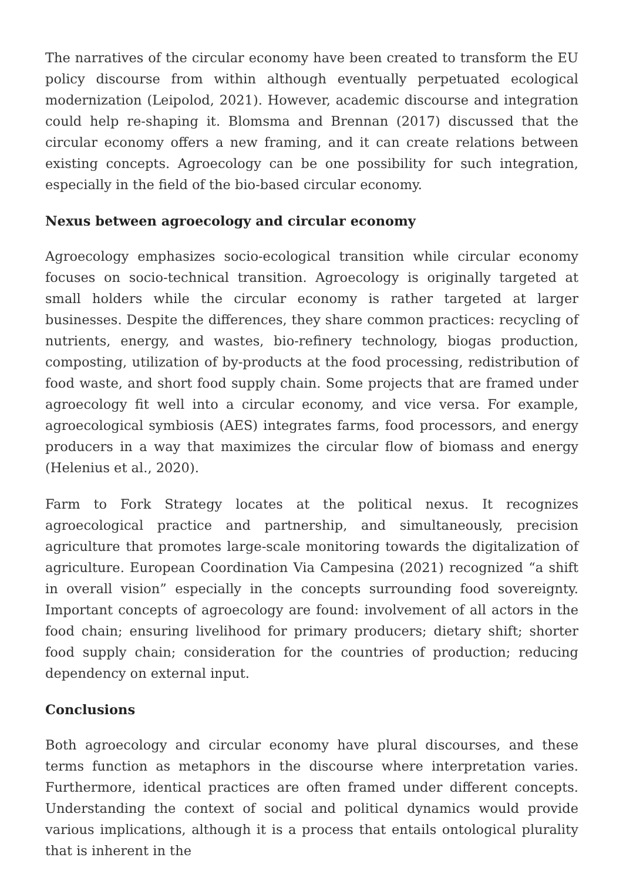The narratives of the circular economy have been created to transform the EU policy discourse from within although eventually perpetuated ecological modernization (Leipolod, 2021). However, academic discourse and integration could help re-shaping it. Blomsma and Brennan (2017) discussed that the circular economy offers a new framing, and it can create relations between existing concepts. Agroecology can be one possibility for such integration, especially in the field of the bio-based circular economy.
Nexus between agroecology and circular economy
Agroecology emphasizes socio-ecological transition while circular economy focuses on socio-technical transition. Agroecology is originally targeted at small holders while the circular economy is rather targeted at larger businesses. Despite the differences, they share common practices: recycling of nutrients, energy, and wastes, bio-refinery technology, biogas production, composting, utilization of by-products at the food processing, redistribution of food waste, and short food supply chain. Some projects that are framed under agroecology fit well into a circular economy, and vice versa. For example, agroecological symbiosis (AES) integrates farms, food processors, and energy producers in a way that maximizes the circular flow of biomass and energy (Helenius et al., 2020).
Farm to Fork Strategy locates at the political nexus. It recognizes agroecological practice and partnership, and simultaneously, precision agriculture that promotes large-scale monitoring towards the digitalization of agriculture. European Coordination Via Campesina (2021) recognized “a shift in overall vision” especially in the concepts surrounding food sovereignty. Important concepts of agroecology are found: involvement of all actors in the food chain; ensuring livelihood for primary producers; dietary shift; shorter food supply chain; consideration for the countries of production; reducing dependency on external input.
Conclusions
Both agroecology and circular economy have plural discourses, and these terms function as metaphors in the discourse where interpretation varies. Furthermore, identical practices are often framed under different concepts. Understanding the context of social and political dynamics would provide various implications, although it is a process that entails ontological plurality that is inherent in the